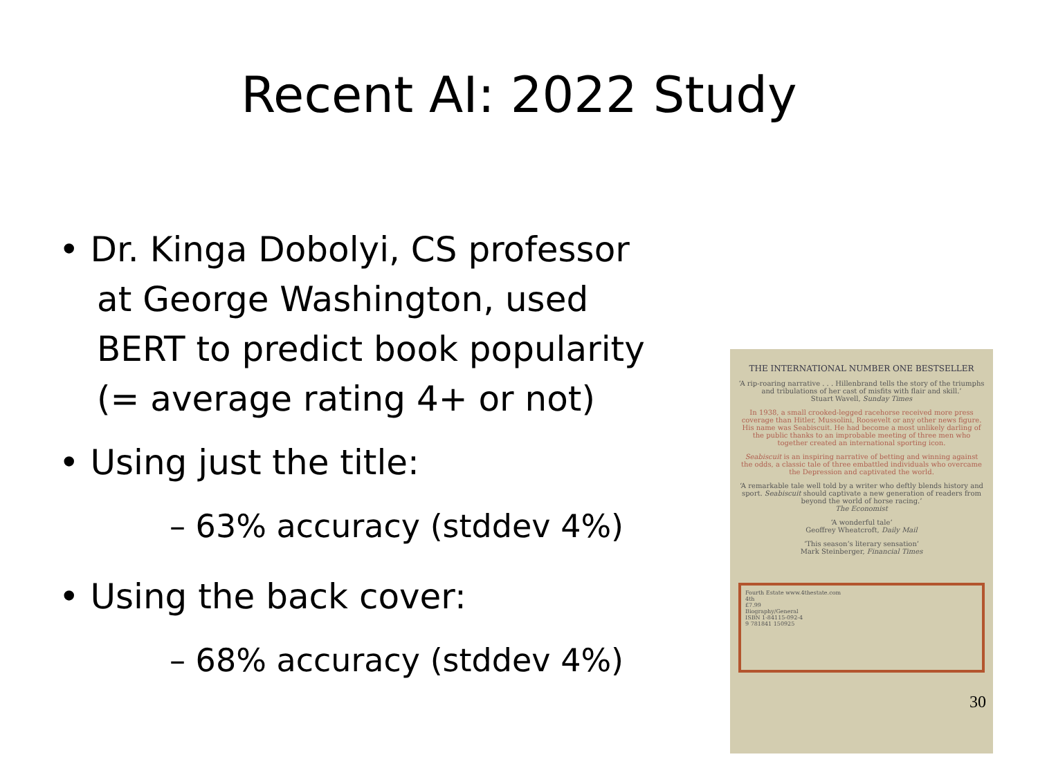Recent AI: 2022 Study
• Dr. Kinga Dobolyi, CS professor at George Washington, used BERT to predict book popularity (= average rating 4+ or not)
• Using just the title:
– 63% accuracy (stddev 4%)
• Using the back cover:
– 68% accuracy (stddev 4%)
THE INTERNATIONAL NUMBER ONE BESTSELLER
‘A rip-roaring narrative . . . Hillenbrand tells the story of the triumphs and tribulations of her cast of misfits with flair and skill.’
Stuart Wavell, Sunday Times
In 1938, a small crooked-legged racehorse received more press coverage than Hitler, Mussolini, Roosevelt or any other news figure. His name was Seabiscuit. He had become a most unlikely darling of the public thanks to an improbable meeting of three men who together created an international sporting icon.
Seabiscuit is an inspiring narrative of betting and winning against the odds, a classic tale of three embattled individuals who overcame the Depression and captivated the world.
‘A remarkable tale well told by a writer who deftly blends history and sport. Seabiscuit should captivate a new generation of readers from beyond the world of horse racing.’
The Economist
‘A wonderful tale’
Geoffrey Wheatcroft, Daily Mail
‘This season’s literary sensation’
Mark Steinberger, Financial Times
Fourth Estate www.4thestate.com
4th
£7.99
Biography/General
ISBN 1-84115-092-4
9 781841 150925
30